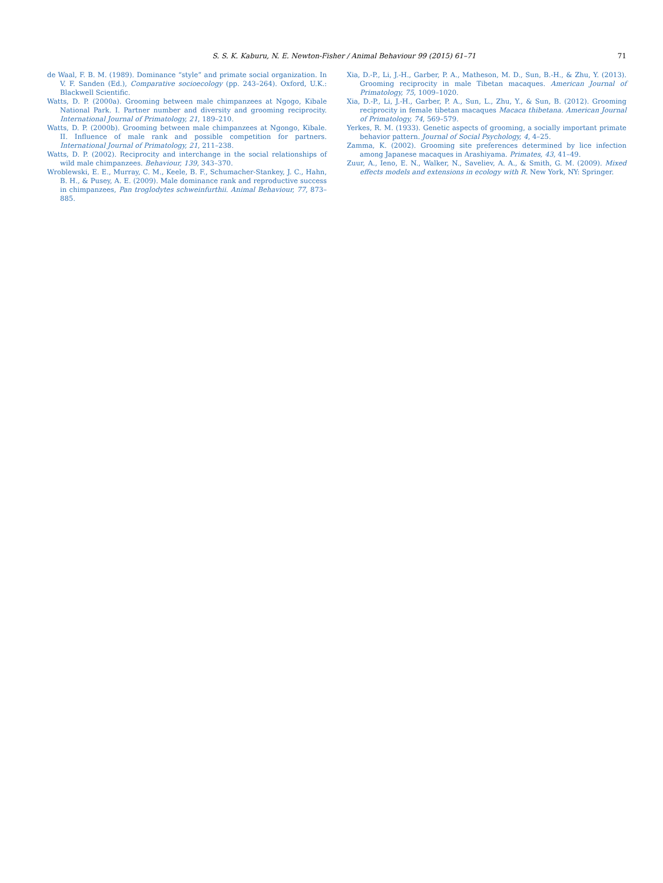S. S. K. Kaburu, N. E. Newton-Fisher / Animal Behaviour 99 (2015) 61–71 71
de Waal, F. B. M. (1989). Dominance “style” and primate social organization. In V. F. Sanden (Ed.), Comparative socioecology (pp. 243–264). Oxford, U.K.: Blackwell Scientific.
Watts, D. P. (2000a). Grooming between male chimpanzees at Ngogo, Kibale National Park. I. Partner number and diversity and grooming reciprocity. International Journal of Primatology, 21, 189–210.
Watts, D. P. (2000b). Grooming between male chimpanzees at Ngongo, Kibale. II. Influence of male rank and possible competition for partners. International Journal of Primatology, 21, 211–238.
Watts, D. P. (2002). Reciprocity and interchange in the social relationships of wild male chimpanzees. Behaviour, 139, 343–370.
Wroblewski, E. E., Murray, C. M., Keele, B. F., Schumacher-Stankey, J. C., Hahn, B. H., & Pusey, A. E. (2009). Male dominance rank and reproductive success in chimpanzees, Pan troglodytes schweinfurthii. Animal Behaviour, 77, 873–885.
Xia, D.-P., Li, J.-H., Garber, P. A., Matheson, M. D., Sun, B.-H., & Zhu, Y. (2013). Grooming reciprocity in male Tibetan macaques. American Journal of Primatology, 75, 1009–1020.
Xia, D.-P., Li, J.-H., Garber, P. A., Sun, L., Zhu, Y., & Sun, B. (2012). Grooming reciprocity in female tibetan macaques Macaca thibetana. American Journal of Primatology, 74, 569–579.
Yerkes, R. M. (1933). Genetic aspects of grooming, a socially important primate behavior pattern. Journal of Social Psychology, 4, 4–25.
Zamma, K. (2002). Grooming site preferences determined by lice infection among Japanese macaques in Arashiyama. Primates, 43, 41–49.
Zuur, A., Ieno, E. N., Walker, N., Saveliev, A. A., & Smith, G. M. (2009). Mixed effects models and extensions in ecology with R. New York, NY: Springer.